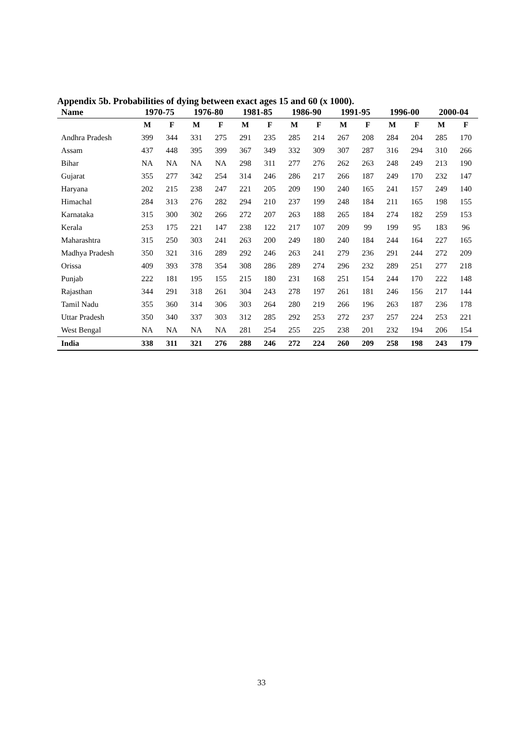Appendix 5b. Probabilities of dying between exact ages 15 and 60 (x 1000).
| Name | 1970-75 | | 1976-80 | | 1981-85 | | 1986-90 | | 1991-95 | | 1996-00 | | 2000-04 | |
| --- | --- | --- | --- | --- | --- | --- | --- | --- | --- | --- | --- | --- | --- | --- |
| | M | F | M | F | M | F | M | F | M | F | M | F | M | F |
| Andhra Pradesh | 399 | 344 | 331 | 275 | 291 | 235 | 285 | 214 | 267 | 208 | 284 | 204 | 285 | 170 |
| Assam | 437 | 448 | 395 | 399 | 367 | 349 | 332 | 309 | 307 | 287 | 316 | 294 | 310 | 266 |
| Bihar | NA | NA | NA | NA | 298 | 311 | 277 | 276 | 262 | 263 | 248 | 249 | 213 | 190 |
| Gujarat | 355 | 277 | 342 | 254 | 314 | 246 | 286 | 217 | 266 | 187 | 249 | 170 | 232 | 147 |
| Haryana | 202 | 215 | 238 | 247 | 221 | 205 | 209 | 190 | 240 | 165 | 241 | 157 | 249 | 140 |
| Himachal | 284 | 313 | 276 | 282 | 294 | 210 | 237 | 199 | 248 | 184 | 211 | 165 | 198 | 155 |
| Karnataka | 315 | 300 | 302 | 266 | 272 | 207 | 263 | 188 | 265 | 184 | 274 | 182 | 259 | 153 |
| Kerala | 253 | 175 | 221 | 147 | 238 | 122 | 217 | 107 | 209 | 99 | 199 | 95 | 183 | 96 |
| Maharashtra | 315 | 250 | 303 | 241 | 263 | 200 | 249 | 180 | 240 | 184 | 244 | 164 | 227 | 165 |
| Madhya Pradesh | 350 | 321 | 316 | 289 | 292 | 246 | 263 | 241 | 279 | 236 | 291 | 244 | 272 | 209 |
| Orissa | 409 | 393 | 378 | 354 | 308 | 286 | 289 | 274 | 296 | 232 | 289 | 251 | 277 | 218 |
| Punjab | 222 | 181 | 195 | 155 | 215 | 180 | 231 | 168 | 251 | 154 | 244 | 170 | 222 | 148 |
| Rajasthan | 344 | 291 | 318 | 261 | 304 | 243 | 278 | 197 | 261 | 181 | 246 | 156 | 217 | 144 |
| Tamil Nadu | 355 | 360 | 314 | 306 | 303 | 264 | 280 | 219 | 266 | 196 | 263 | 187 | 236 | 178 |
| Uttar Pradesh | 350 | 340 | 337 | 303 | 312 | 285 | 292 | 253 | 272 | 237 | 257 | 224 | 253 | 221 |
| West Bengal | NA | NA | NA | NA | 281 | 254 | 255 | 225 | 238 | 201 | 232 | 194 | 206 | 154 |
| India | 338 | 311 | 321 | 276 | 288 | 246 | 272 | 224 | 260 | 209 | 258 | 198 | 243 | 179 |
33